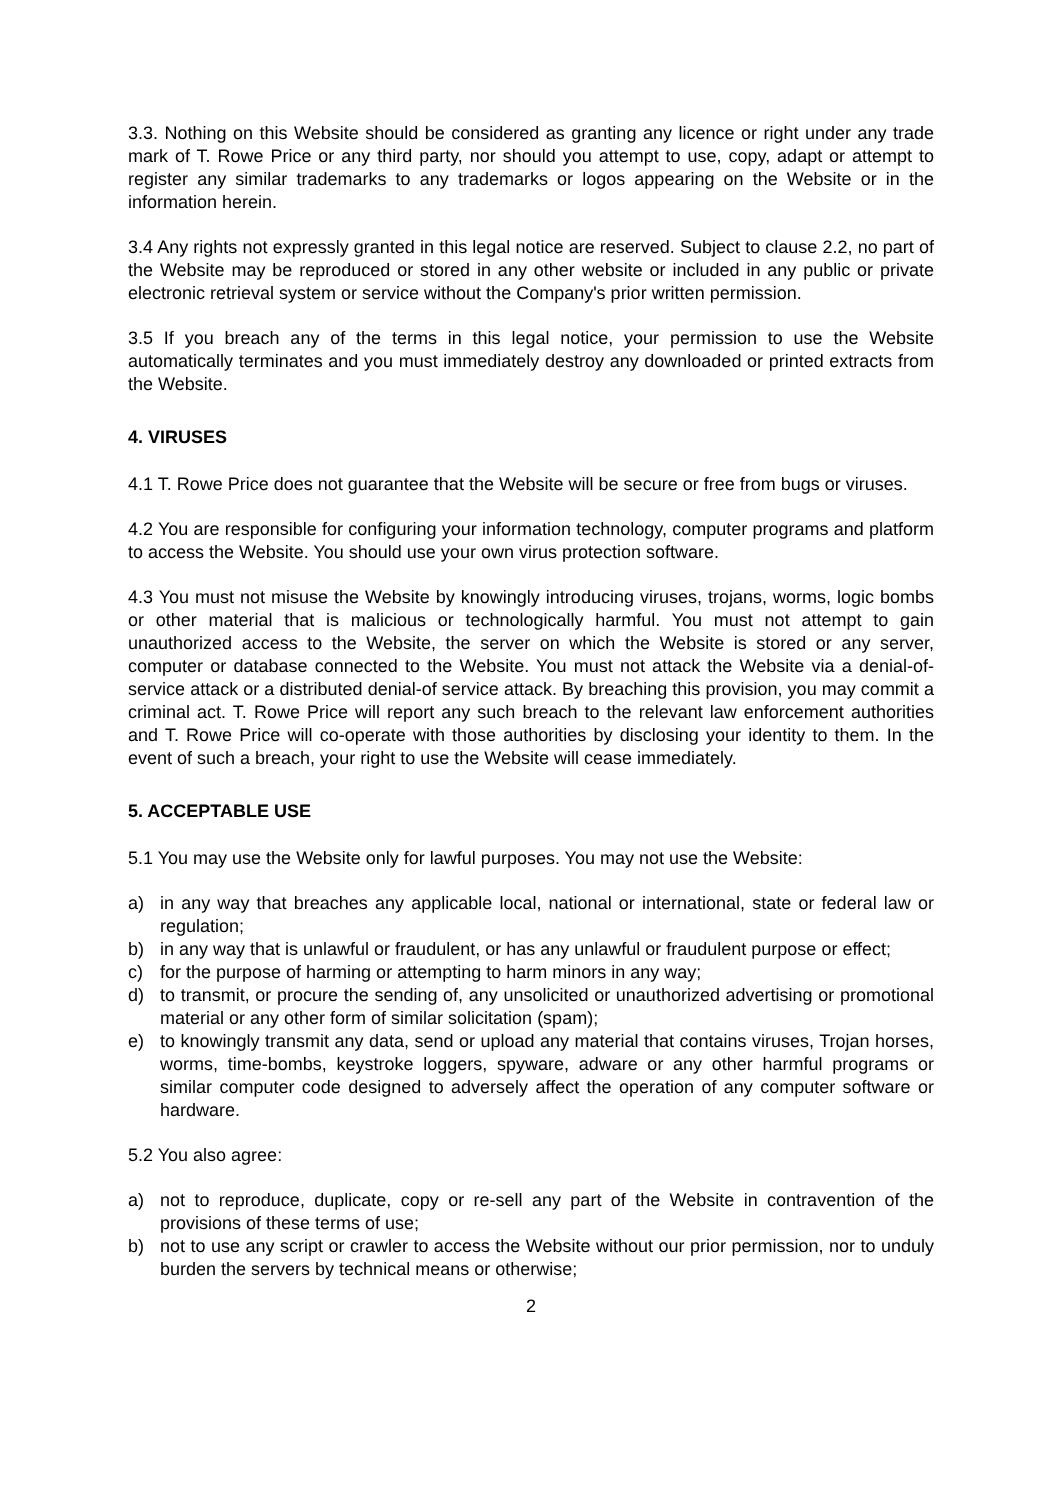3.3. Nothing on this Website should be considered as granting any licence or right under any trade mark of T. Rowe Price or any third party, nor should you attempt to use, copy, adapt or attempt to register any similar trademarks to any trademarks or logos appearing on the Website or in the information herein.
3.4 Any rights not expressly granted in this legal notice are reserved. Subject to clause 2.2, no part of the Website may be reproduced or stored in any other website or included in any public or private electronic retrieval system or service without the Company's prior written permission.
3.5 If you breach any of the terms in this legal notice, your permission to use the Website automatically terminates and you must immediately destroy any downloaded or printed extracts from the Website.
4. VIRUSES
4.1 T. Rowe Price does not guarantee that the Website will be secure or free from bugs or viruses.
4.2 You are responsible for configuring your information technology, computer programs and platform to access the Website. You should use your own virus protection software.
4.3 You must not misuse the Website by knowingly introducing viruses, trojans, worms, logic bombs or other material that is malicious or technologically harmful. You must not attempt to gain unauthorized access to the Website, the server on which the Website is stored or any server, computer or database connected to the Website. You must not attack the Website via a denial-of-service attack or a distributed denial-of service attack. By breaching this provision, you may commit a criminal act. T. Rowe Price will report any such breach to the relevant law enforcement authorities and T. Rowe Price will co-operate with those authorities by disclosing your identity to them. In the event of such a breach, your right to use the Website will cease immediately.
5. ACCEPTABLE USE
5.1 You may use the Website only for lawful purposes. You may not use the Website:
a) in any way that breaches any applicable local, national or international, state or federal law or regulation;
b) in any way that is unlawful or fraudulent, or has any unlawful or fraudulent purpose or effect;
c) for the purpose of harming or attempting to harm minors in any way;
d) to transmit, or procure the sending of, any unsolicited or unauthorized advertising or promotional material or any other form of similar solicitation (spam);
e) to knowingly transmit any data, send or upload any material that contains viruses, Trojan horses, worms, time-bombs, keystroke loggers, spyware, adware or any other harmful programs or similar computer code designed to adversely affect the operation of any computer software or hardware.
5.2 You also agree:
a) not to reproduce, duplicate, copy or re-sell any part of the Website in contravention of the provisions of these terms of use;
b) not to use any script or crawler to access the Website without our prior permission, nor to unduly burden the servers by technical means or otherwise;
2